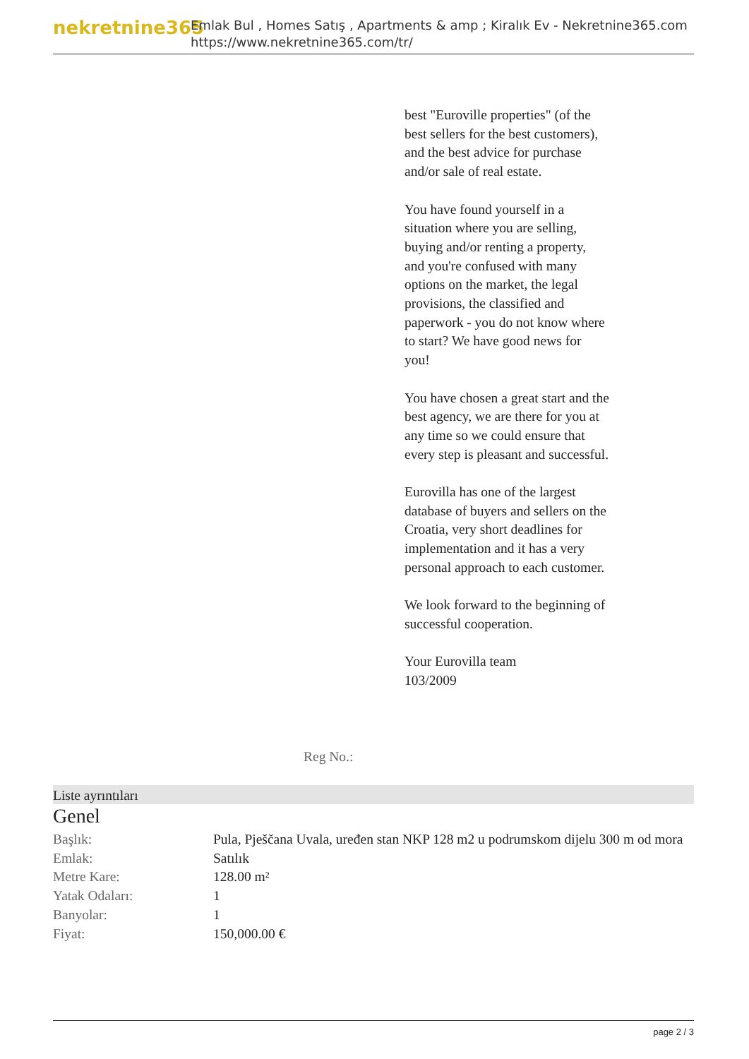nekretnine365
Emlak Bul , Homes Satış , Apartments & amp ; Kiralık Ev - Nekretnine365.com
https://www.nekretnine365.com/tr/
best "Euroville properties" (of the best sellers for the best customers), and the best advice for purchase and/or sale of real estate.
You have found yourself in a situation where you are selling, buying and/or renting a property, and you're confused with many options on the market, the legal provisions, the classified and paperwork - you do not know where to start? We have good news for you!
You have chosen a great start and the best agency, we are there for you at any time so we could ensure that every step is pleasant and successful.
Eurovilla has one of the largest database of buyers and sellers on the Croatia, very short deadlines for implementation and it has a very personal approach to each customer.
We look forward to the beginning of successful cooperation.
Your Eurovilla team
103/2009
Reg No.:
Liste ayrıntıları
Genel
| Başlık: | Pula, Pješčana Uvala, uređen stan NKP 128 m2 u podrumskom dijelu 300 m od mora |
| Emlak: | Satılık |
| Metre Kare: | 128.00 m² |
| Yatak Odaları: | 1 |
| Banyolar: | 1 |
| Fiyat: | 150,000.00 € |
page 2 / 3